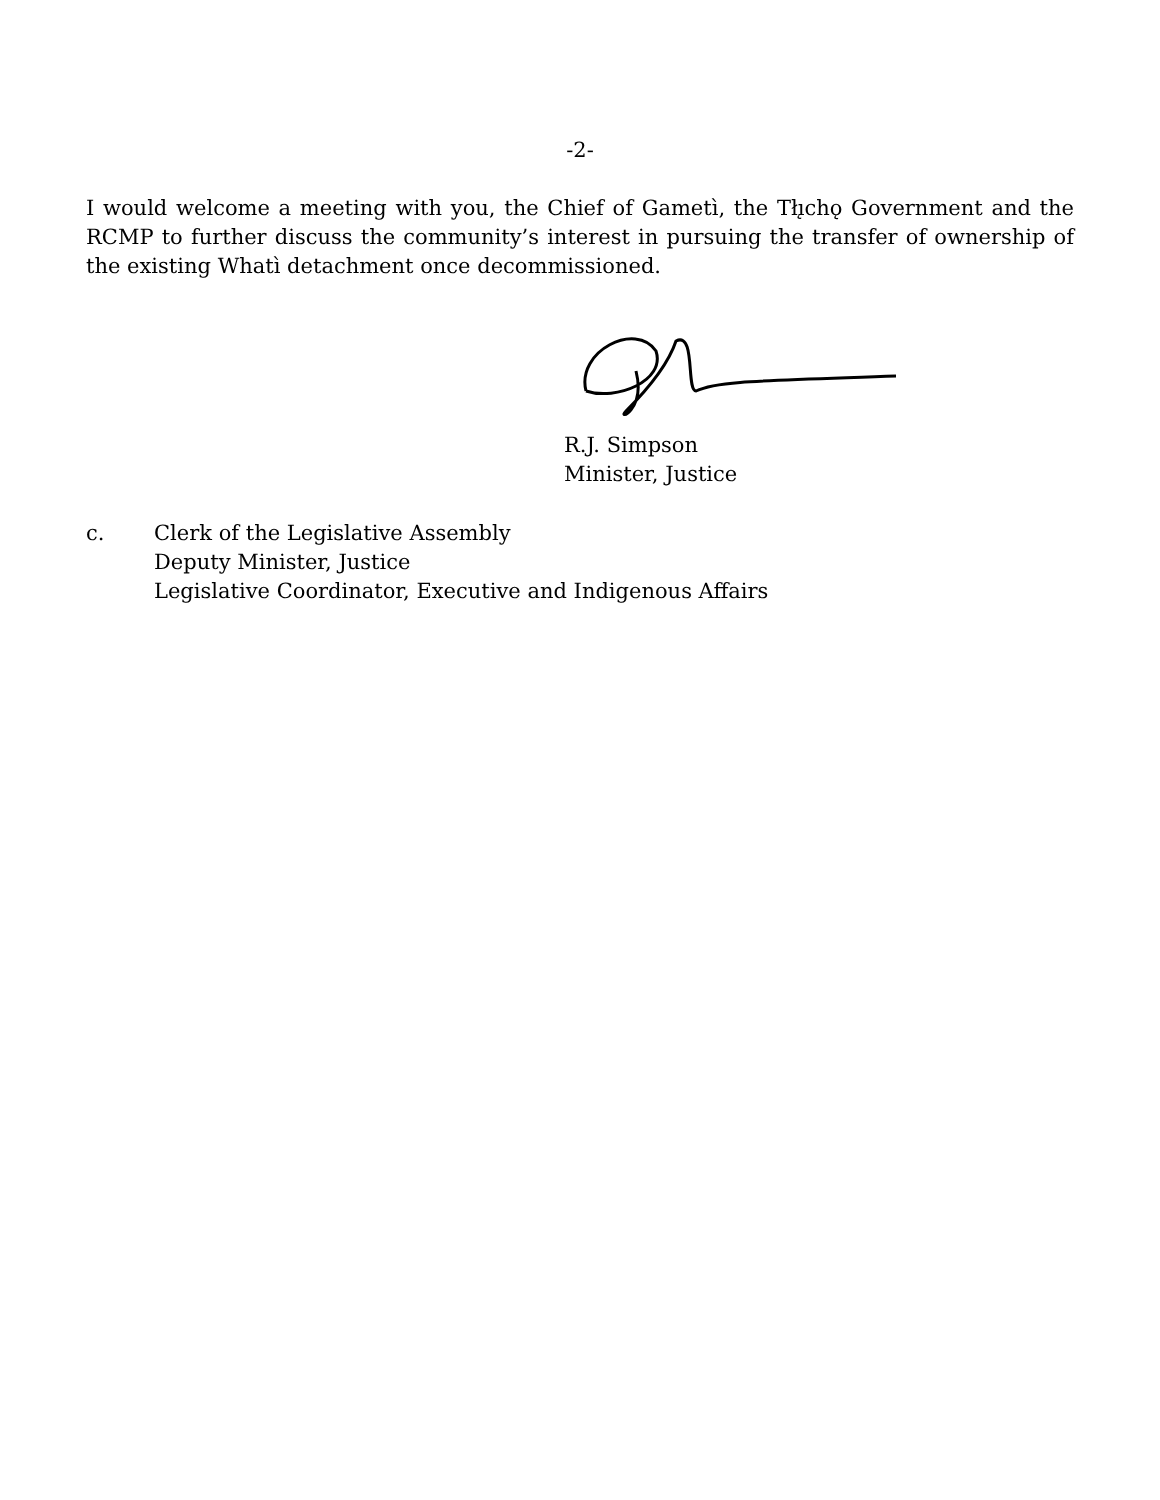-2-
I would welcome a meeting with you, the Chief of Gametì, the Tłı̨chǫ Government and the RCMP to further discuss the community’s interest in pursuing the transfer of ownership of the existing Whatì detachment once decommissioned.
R.J. Simpson
Minister, Justice
c. Clerk of the Legislative Assembly
Deputy Minister, Justice
Legislative Coordinator, Executive and Indigenous Affairs